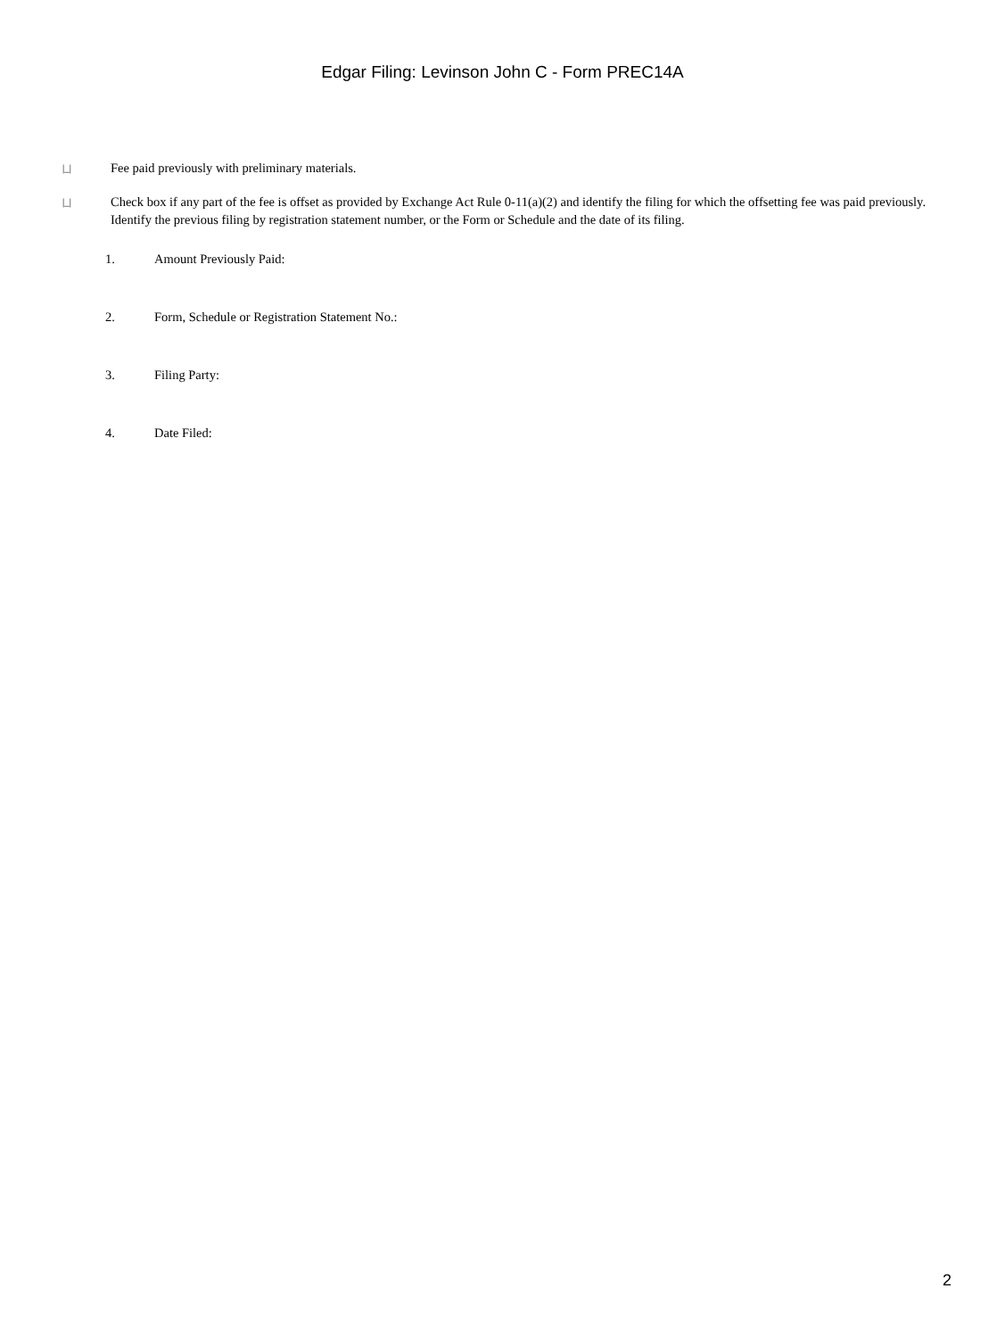Edgar Filing: Levinson John C - Form PREC14A
|_|
Fee paid previously with preliminary materials.
|_|
Check box if any part of the fee is offset as provided by Exchange Act Rule 0-11(a)(2) and identify the filing for which the offsetting fee was paid previously. Identify the previous filing by registration statement number, or the Form or Schedule and the date of its filing.
1. Amount Previously Paid:
2. Form, Schedule or Registration Statement No.:
3. Filing Party:
4. Date Filed:
2